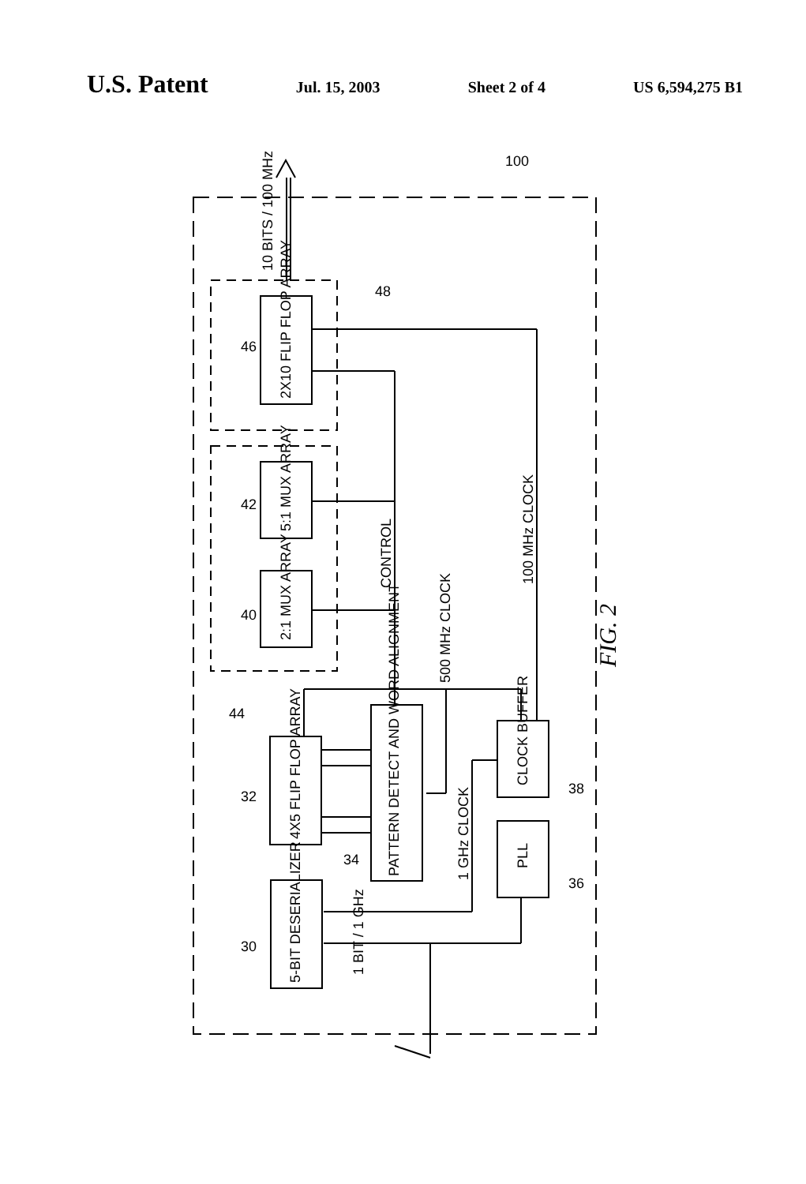U.S. Patent Jul. 15, 2003 Sheet 2 of 4 US 6,594,275 B1
1 BIT / 1 GHz
10 BITS / 100 MHz
2X10 FLIP FLOP ARRAY
5:1 MUX ARRAY
2:1 MUX ARRAY
4X5 FLIP FLOP ARRAY
PATTERN DETECT AND WORD ALIGNMENT
5-BIT DESERIALIZER
CLOCK BUFFER
PLL
CONTROL
100 MHz CLOCK
500 MHz CLOCK
1 GHz CLOCK
46
42
40
32
30
34
38
36
48
44
100
FIG. 2